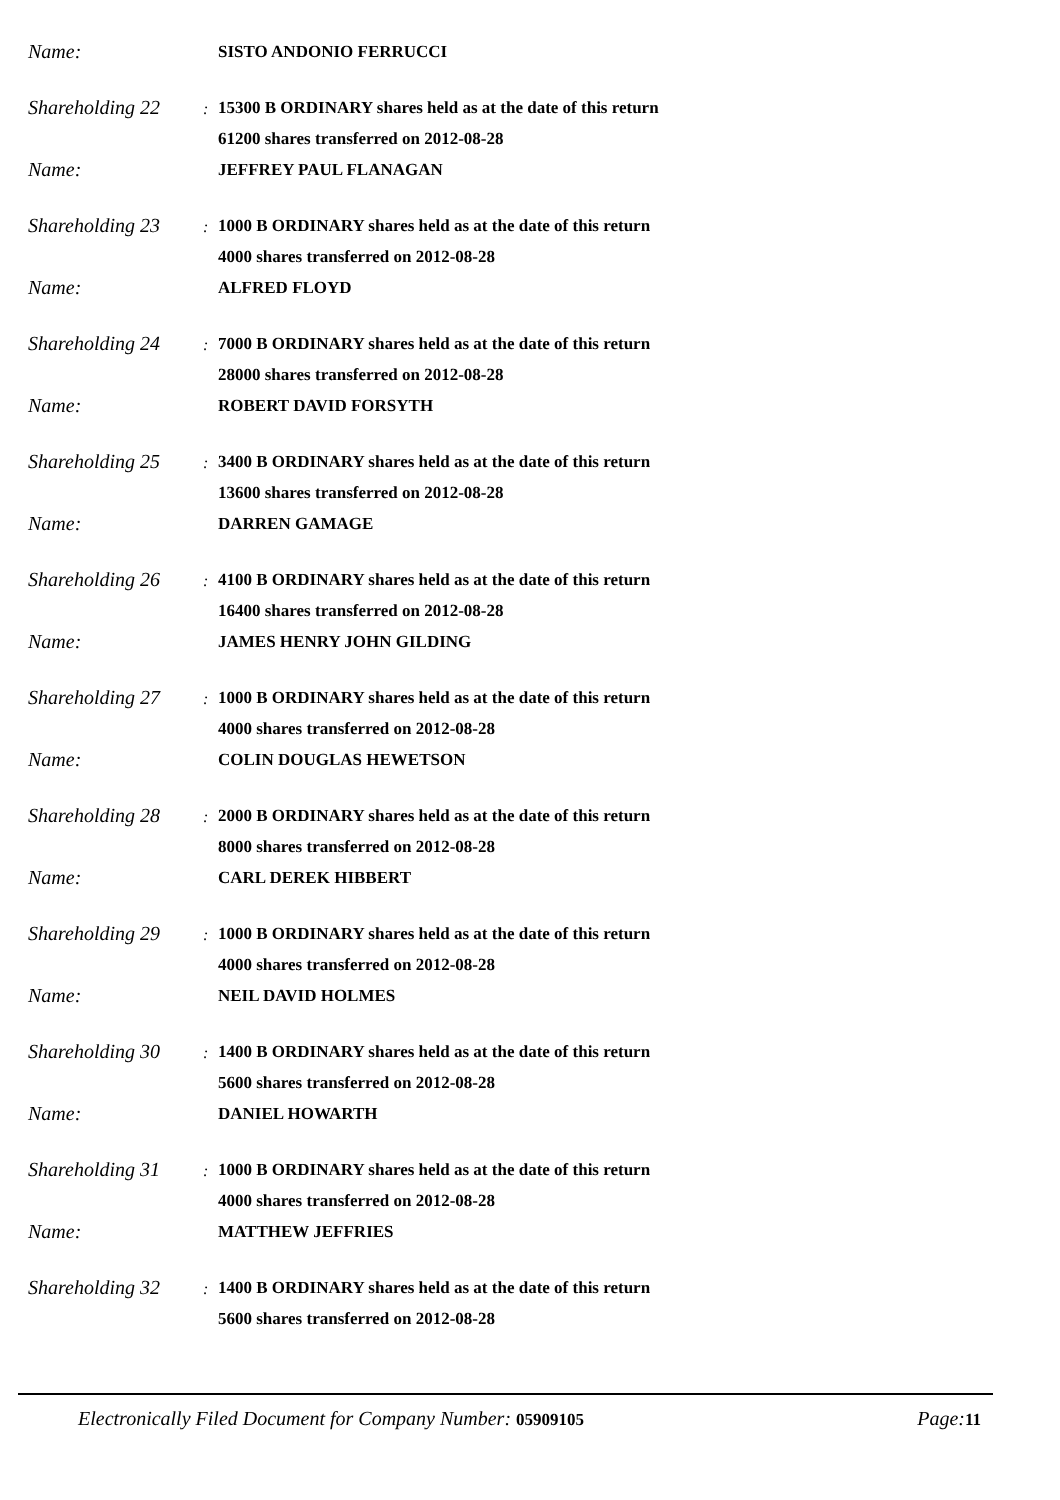Name:
SISTO ANDONIO FERRUCCI
Shareholding 22
: 15300 B ORDINARY shares held as at the date of this return
61200 shares transferred on 2012-08-28
Name:
JEFFREY PAUL FLANAGAN
Shareholding 23
: 1000 B ORDINARY shares held as at the date of this return
4000 shares transferred on 2012-08-28
Name:
ALFRED FLOYD
Shareholding 24
: 7000 B ORDINARY shares held as at the date of this return
28000 shares transferred on 2012-08-28
Name:
ROBERT DAVID FORSYTH
Shareholding 25
: 3400 B ORDINARY shares held as at the date of this return
13600 shares transferred on 2012-08-28
Name:
DARREN GAMAGE
Shareholding 26
: 4100 B ORDINARY shares held as at the date of this return
16400 shares transferred on 2012-08-28
Name:
JAMES HENRY JOHN GILDING
Shareholding 27
: 1000 B ORDINARY shares held as at the date of this return
4000 shares transferred on 2012-08-28
Name:
COLIN DOUGLAS HEWETSON
Shareholding 28
: 2000 B ORDINARY shares held as at the date of this return
8000 shares transferred on 2012-08-28
Name:
CARL DEREK HIBBERT
Shareholding 29
: 1000 B ORDINARY shares held as at the date of this return
4000 shares transferred on 2012-08-28
Name:
NEIL DAVID HOLMES
Shareholding 30
: 1400 B ORDINARY shares held as at the date of this return
5600 shares transferred on 2012-08-28
Name:
DANIEL HOWARTH
Shareholding 31
: 1000 B ORDINARY shares held as at the date of this return
4000 shares transferred on 2012-08-28
Name:
MATTHEW JEFFRIES
Shareholding 32
: 1400 B ORDINARY shares held as at the date of this return
5600 shares transferred on 2012-08-28
Electronically Filed Document for Company Number: 05909105 Page: 11